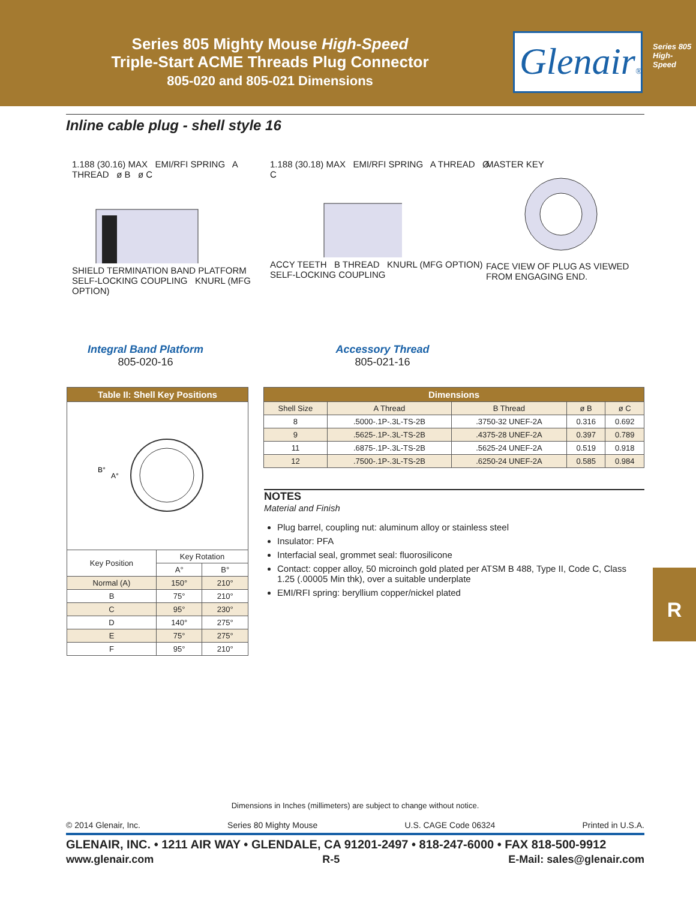Series 805 Mighty Mouse High-Speed
Triple-Start ACME Threads Plug Connector
805-020 and 805-021 Dimensions
Glenair®
Series 805
High-Speed
Inline cable plug - shell style 16
1.188 (30.16) MAX EMI/RFI SPRING A THREAD ø B ø C
SHIELD TERMINATION BAND PLATFORM SELF-LOCKING COUPLING KNURL (MFG OPTION)
1.188 (30.18) MAX EMI/RFI SPRING A THREAD Ø C
ACCY TEETH B THREAD KNURL (MFG OPTION) SELF-LOCKING COUPLING
MASTER KEY
FACE VIEW OF PLUG AS VIEWED FROM ENGAGING END.
Integral Band Platform
805-020-16
Accessory Thread
805-021-16
| Table II: Shell Key Positions | | |
| --- | --- | --- |
| B° A° | | |
| Key Position | Key Rotation | |
| | A° | B° |
| Normal (A) | 150° | 210° |
| B | 75° | 210° |
| C | 95° | 230° |
| D | 140° | 275° |
| E | 75° | 275° |
| F | 95° | 210° |
| Dimensions | | | | |
| --- | --- | --- | --- | --- |
| Shell Size | A Thread | B Thread | ø B | ø C |
| 8 | .5000-.1P-.3L-TS-2B | .3750-32 UNEF-2A | 0.316 | 0.692 |
| 9 | .5625-.1P-.3L-TS-2B | .4375-28 UNEF-2A | 0.397 | 0.789 |
| 11 | .6875-.1P-.3L-TS-2B | .5625-24 UNEF-2A | 0.519 | 0.918 |
| 12 | .7500-.1P-.3L-TS-2B | .6250-24 UNEF-2A | 0.585 | 0.984 |
NOTES
Material and Finish
Plug barrel, coupling nut: aluminum alloy or stainless steel
Insulator: PFA
Interfacial seal, grommet seal: fluorosilicone
Contact: copper alloy, 50 microinch gold plated per ATSM B 488, Type II, Code C, Class 1.25 (.00005 Min thk), over a suitable underplate
EMI/RFI spring: beryllium copper/nickel plated
R
Dimensions in Inches (millimeters) are subject to change without notice.
© 2014 Glenair, Inc. Series 80 Mighty Mouse U.S. CAGE Code 06324 Printed in U.S.A.
GLENAIR, INC. • 1211 AIR WAY • GLENDALE, CA 91201-2497 • 818-247-6000 • FAX 818-500-9912
www.glenair.com R-5 E-Mail: sales@glenair.com